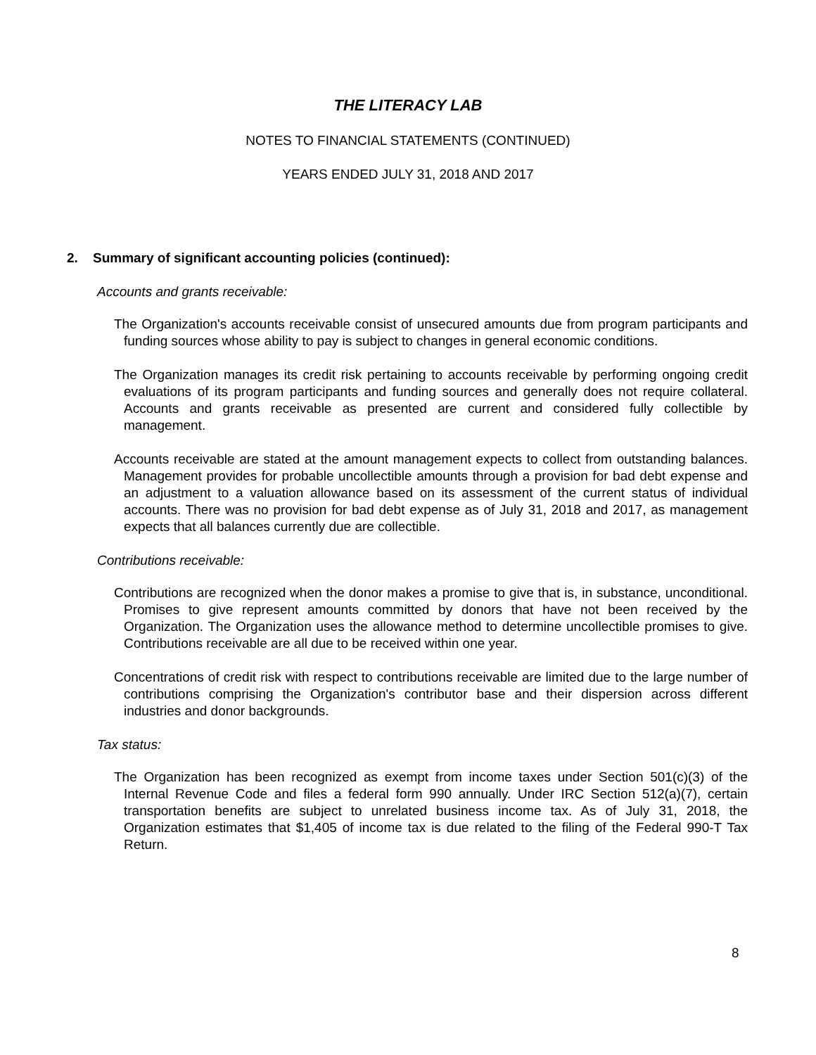THE LITERACY LAB
NOTES TO FINANCIAL STATEMENTS (CONTINUED)
YEARS ENDED JULY 31, 2018 AND 2017
2. Summary of significant accounting policies (continued):
Accounts and grants receivable:
The Organization's accounts receivable consist of unsecured amounts due from program participants and funding sources whose ability to pay is subject to changes in general economic conditions.
The Organization manages its credit risk pertaining to accounts receivable by performing ongoing credit evaluations of its program participants and funding sources and generally does not require collateral. Accounts and grants receivable as presented are current and considered fully collectible by management.
Accounts receivable are stated at the amount management expects to collect from outstanding balances. Management provides for probable uncollectible amounts through a provision for bad debt expense and an adjustment to a valuation allowance based on its assessment of the current status of individual accounts. There was no provision for bad debt expense as of July 31, 2018 and 2017, as management expects that all balances currently due are collectible.
Contributions receivable:
Contributions are recognized when the donor makes a promise to give that is, in substance, unconditional. Promises to give represent amounts committed by donors that have not been received by the Organization. The Organization uses the allowance method to determine uncollectible promises to give. Contributions receivable are all due to be received within one year.
Concentrations of credit risk with respect to contributions receivable are limited due to the large number of contributions comprising the Organization's contributor base and their dispersion across different industries and donor backgrounds.
Tax status:
The Organization has been recognized as exempt from income taxes under Section 501(c)(3) of the Internal Revenue Code and files a federal form 990 annually. Under IRC Section 512(a)(7), certain transportation benefits are subject to unrelated business income tax. As of July 31, 2018, the Organization estimates that $1,405 of income tax is due related to the filing of the Federal 990-T Tax Return.
8